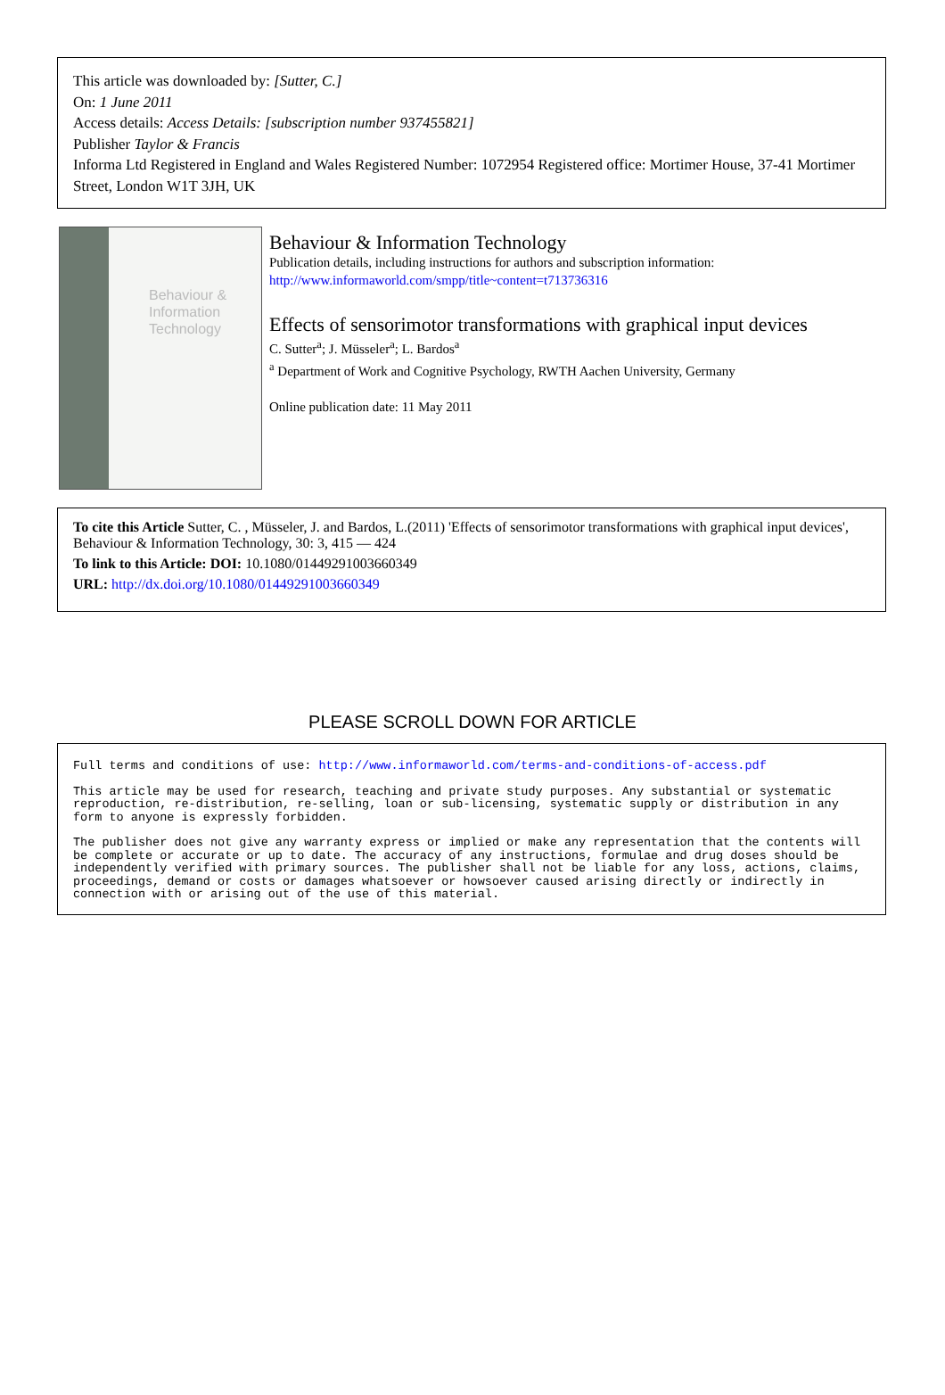This article was downloaded by: [Sutter, C.]
On: 1 June 2011
Access details: Access Details: [subscription number 937455821]
Publisher Taylor & Francis
Informa Ltd Registered in England and Wales Registered Number: 1072954 Registered office: Mortimer House, 37-41 Mortimer Street, London W1T 3JH, UK
Behaviour &
Information
Technology
Behaviour & Information Technology
Publication details, including instructions for authors and subscription information:
http://www.informaworld.com/smpp/title~content=t713736316
Effects of sensorimotor transformations with graphical input devices
C. Sutter<sup>a</sup>; J. Müsseler<sup>a</sup>; L. Bardos<sup>a</sup>
<sup>a</sup> Department of Work and Cognitive Psychology, RWTH Aachen University, Germany
Online publication date: 11 May 2011
To cite this Article Sutter, C. , Müsseler, J. and Bardos, L.(2011) 'Effects of sensorimotor transformations with graphical input devices', Behaviour & Information Technology, 30: 3, 415 — 424
To link to this Article: DOI: 10.1080/01449291003660349
URL: http://dx.doi.org/10.1080/01449291003660349
PLEASE SCROLL DOWN FOR ARTICLE
Full terms and conditions of use: http://www.informaworld.com/terms-and-conditions-of-access.pdf
This article may be used for research, teaching and private study purposes. Any substantial or systematic reproduction, re-distribution, re-selling, loan or sub-licensing, systematic supply or distribution in any form to anyone is expressly forbidden.
The publisher does not give any warranty express or implied or make any representation that the contents will be complete or accurate or up to date. The accuracy of any instructions, formulae and drug doses should be independently verified with primary sources. The publisher shall not be liable for any loss, actions, claims, proceedings, demand or costs or damages whatsoever or howsoever caused arising directly or indirectly in connection with or arising out of the use of this material.